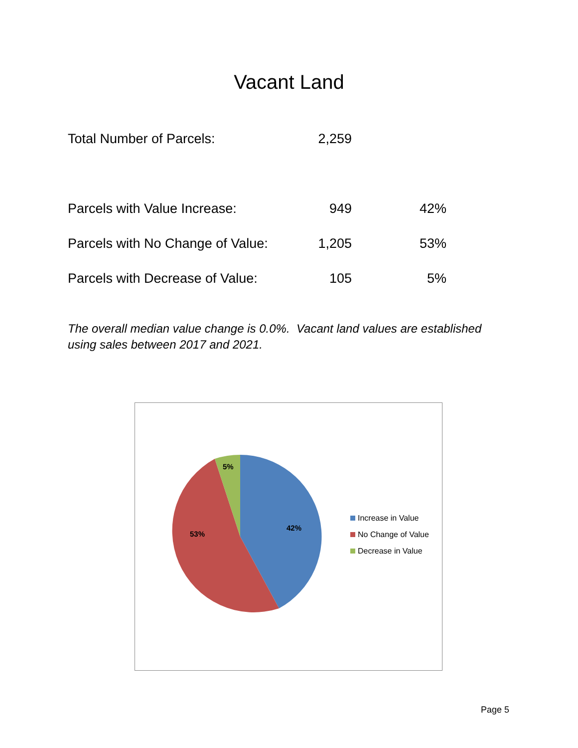Vacant Land
| Total Number of Parcels: | 2,259 | |
| Parcels with Value Increase: | 949 | 42% |
| Parcels with No Change of Value: | 1,205 | 53% |
| Parcels with Decrease of Value: | 105 | 5% |
The overall median value change is 0.0%. Vacant land values are established using sales between 2017 and 2021.
42%
53%
5%
Increase in Value
No Change of Value
Decrease in Value
Page 5